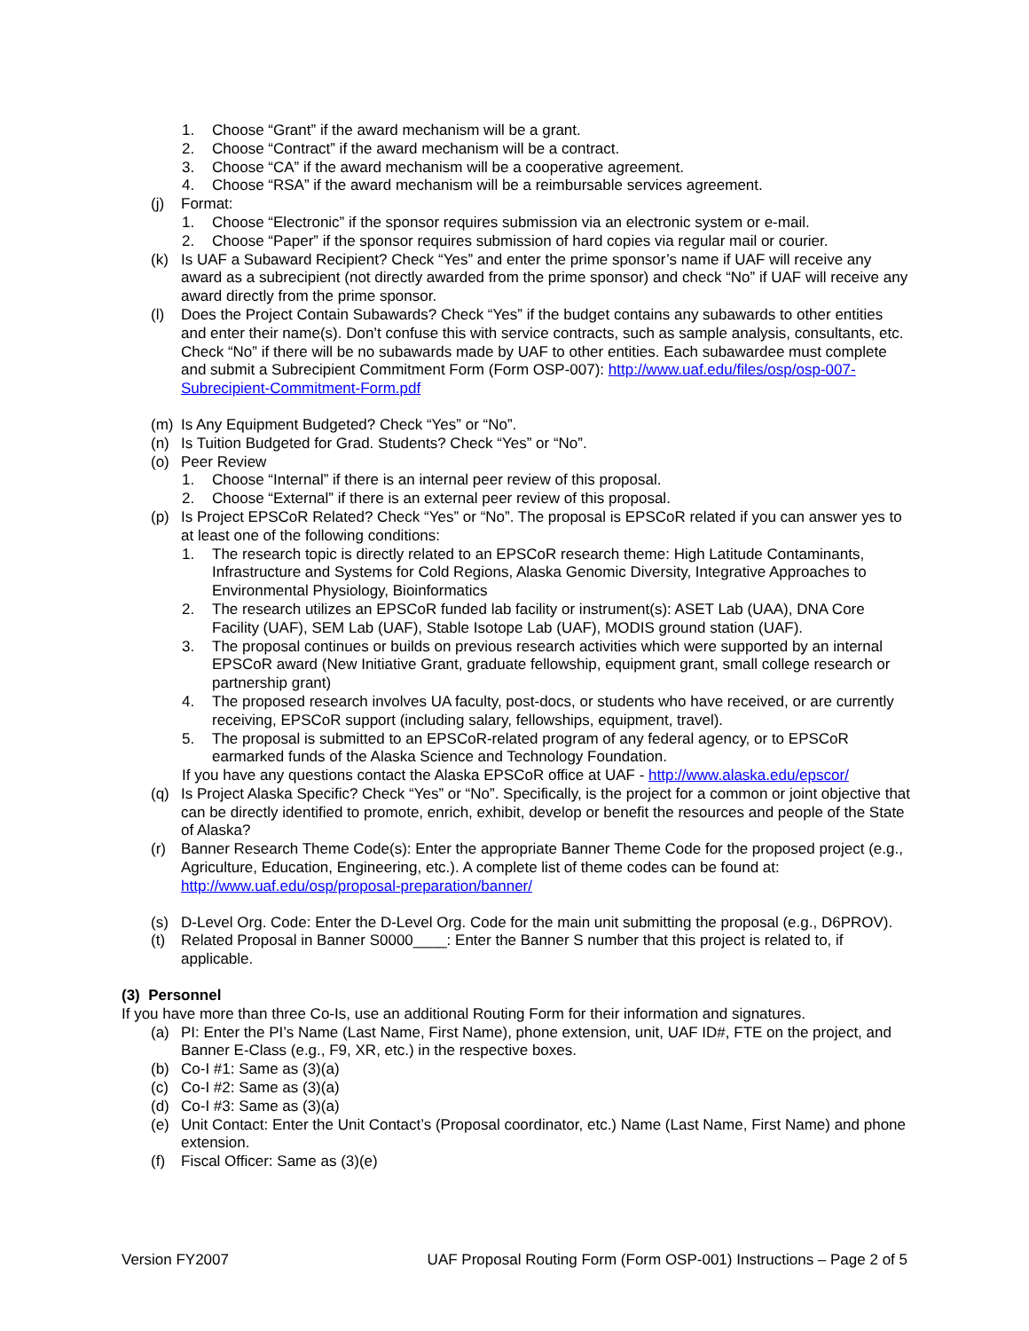1. Choose “Grant” if the award mechanism will be a grant.
2. Choose “Contract” if the award mechanism will be a contract.
3. Choose “CA” if the award mechanism will be a cooperative agreement.
4. Choose “RSA” if the award mechanism will be a reimbursable services agreement.
(j) Format:
1. Choose “Electronic” if the sponsor requires submission via an electronic system or e-mail.
2. Choose “Paper” if the sponsor requires submission of hard copies via regular mail or courier.
(k) Is UAF a Subaward Recipient? Check “Yes” and enter the prime sponsor’s name if UAF will receive any award as a subrecipient (not directly awarded from the prime sponsor) and check “No” if UAF will receive any award directly from the prime sponsor.
(l) Does the Project Contain Subawards? Check “Yes” if the budget contains any subawards to other entities and enter their name(s). Don’t confuse this with service contracts, such as sample analysis, consultants, etc. Check “No” if there will be no subawards made by UAF to other entities. Each subawardee must complete and submit a Subrecipient Commitment Form (Form OSP-007): http://www.uaf.edu/files/osp/osp-007-Subrecipient-Commitment-Form.pdf
(m) Is Any Equipment Budgeted? Check “Yes” or “No”.
(n) Is Tuition Budgeted for Grad. Students? Check “Yes” or “No”.
(o) Peer Review
1. Choose “Internal” if there is an internal peer review of this proposal.
2. Choose “External” if there is an external peer review of this proposal.
(p) Is Project EPSCoR Related? Check “Yes” or “No”. The proposal is EPSCoR related if you can answer yes to at least one of the following conditions:
1. The research topic is directly related to an EPSCoR research theme: High Latitude Contaminants, Infrastructure and Systems for Cold Regions, Alaska Genomic Diversity, Integrative Approaches to Environmental Physiology, Bioinformatics
2. The research utilizes an EPSCoR funded lab facility or instrument(s): ASET Lab (UAA), DNA Core Facility (UAF), SEM Lab (UAF), Stable Isotope Lab (UAF), MODIS ground station (UAF).
3. The proposal continues or builds on previous research activities which were supported by an internal EPSCoR award (New Initiative Grant, graduate fellowship, equipment grant, small college research or partnership grant)
4. The proposed research involves UA faculty, post-docs, or students who have received, or are currently receiving, EPSCoR support (including salary, fellowships, equipment, travel).
5. The proposal is submitted to an EPSCoR-related program of any federal agency, or to EPSCoR earmarked funds of the Alaska Science and Technology Foundation.
If you have any questions contact the Alaska EPSCoR office at UAF - http://www.alaska.edu/epscor/
(q) Is Project Alaska Specific? Check “Yes” or “No”. Specifically, is the project for a common or joint objective that can be directly identified to promote, enrich, exhibit, develop or benefit the resources and people of the State of Alaska?
(r) Banner Research Theme Code(s): Enter the appropriate Banner Theme Code for the proposed project (e.g., Agriculture, Education, Engineering, etc.). A complete list of theme codes can be found at: http://www.uaf.edu/osp/proposal-preparation/banner/
(s) D-Level Org. Code: Enter the D-Level Org. Code for the main unit submitting the proposal (e.g., D6PROV).
(t) Related Proposal in Banner S0000____: Enter the Banner S number that this project is related to, if applicable.
(3) Personnel
If you have more than three Co-Is, use an additional Routing Form for their information and signatures.
(a) PI: Enter the PI’s Name (Last Name, First Name), phone extension, unit, UAF ID#, FTE on the project, and Banner E-Class (e.g., F9, XR, etc.) in the respective boxes.
(b) Co-I #1: Same as (3)(a)
(c) Co-I #2: Same as (3)(a)
(d) Co-I #3: Same as (3)(a)
(e) Unit Contact: Enter the Unit Contact’s (Proposal coordinator, etc.) Name (Last Name, First Name) and phone extension.
(f) Fiscal Officer: Same as (3)(e)
Version FY2007 UAF Proposal Routing Form (Form OSP-001) Instructions – Page 2 of 5